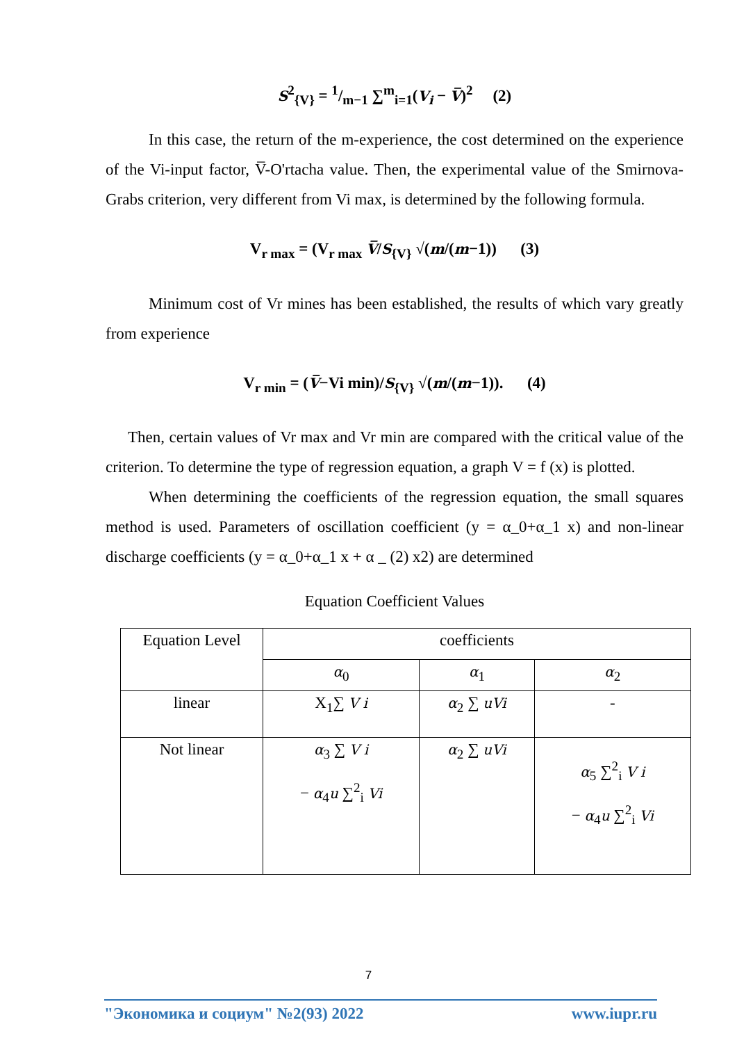S<sup>2</sup><sub>{V}</sub> = 1/m−1 ∑<sup>m</sup><sub>i=1</sub>(V<sub>i</sub> − V̅)<sup>2</sup> (2)
In this case, the return of the m-experience, the cost determined on the experience of the Vi-input factor, V̅-O'rtacha value. Then, the experimental value of the Smirnova-Grabs criterion, very different from Vi max, is determined by the following formula.
V<sub>r max</sub> = (V<sub>r max</sub> V̅/S<sub>{V}</sub> √(m/(m−1)) (3)
Minimum cost of Vr mines has been established, the results of which vary greatly from experience
V<sub>r min</sub> = (V̅−Vi min)/S<sub>{V}</sub> √(m/(m−1)). (4)
Then, certain values of Vr max and Vr min are compared with the critical value of the criterion. To determine the type of regression equation, a graph V = f (x) is plotted.
When determining the coefficients of the regression equation, the small squares method is used. Parameters of oscillation coefficient (y = α_0+α_1 x) and non-linear discharge coefficients (y = α_0+α_1 x + α _ (2) x2) are determined
Equation Coefficient Values
| Equation Level | coefficients | | |
| | α<sub>0</sub> | α<sub>1</sub> | α<sub>2</sub> |
| linear | X<sub>1</sub>∑ V i | α<sub>2</sub> ∑ uVi | - |
| Not linear | α<sub>3</sub> ∑ V i − α<sub>4</sub> u ∑<sup>2</sup><sub>i</sub> Vi | α<sub>2</sub> ∑ uVi | α<sub>5</sub> ∑<sup>2</sup><sub>i</sub> V i − α<sub>4</sub> u ∑<sup>2</sup><sub>i</sub> Vi |
7
"Экономика и социум" №2(93) 2022 www.iupr.ru